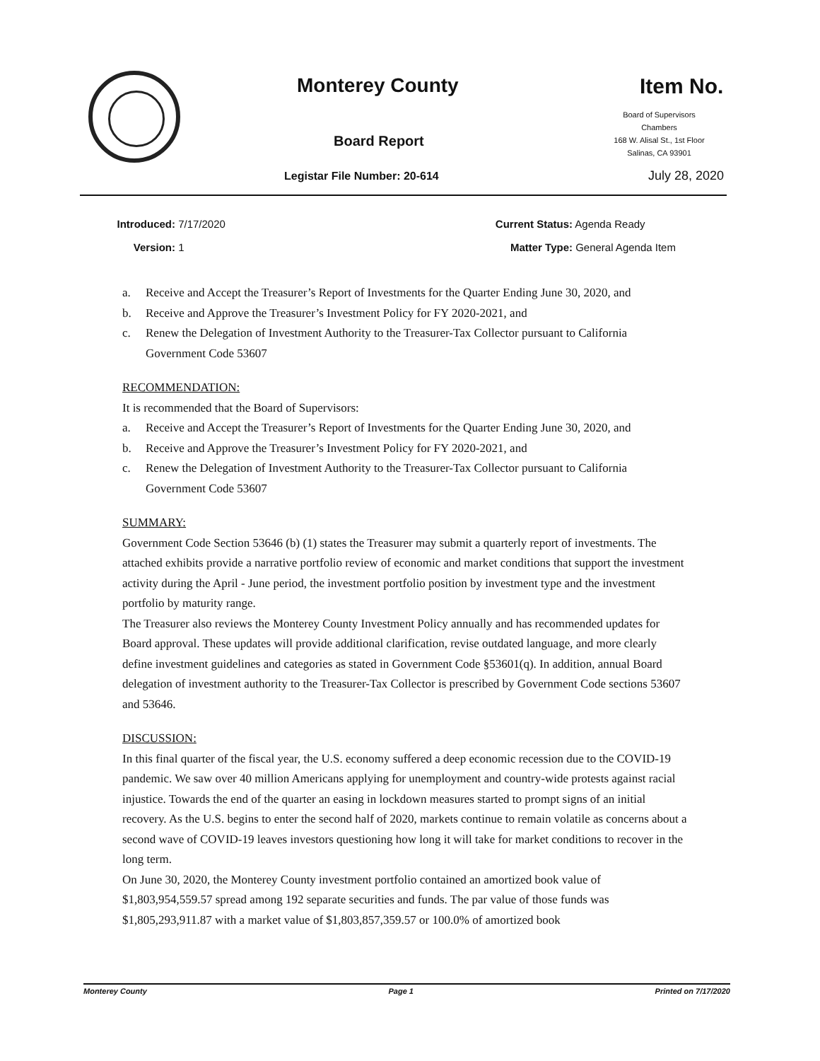Monterey County
Board Report
Legistar File Number: 20-614
Item No.
Board of Supervisors
Chambers
168 W. Alisal St., 1st Floor
Salinas, CA 93901
July 28, 2020
Introduced: 7/17/2020
Version: 1
Current Status: Agenda Ready
Matter Type: General Agenda Item
a. Receive and Accept the Treasurer’s Report of Investments for the Quarter Ending June 30, 2020, and
b. Receive and Approve the Treasurer’s Investment Policy for FY 2020-2021, and
c. Renew the Delegation of Investment Authority to the Treasurer-Tax Collector pursuant to California Government Code 53607
RECOMMENDATION:
It is recommended that the Board of Supervisors:
a. Receive and Accept the Treasurer’s Report of Investments for the Quarter Ending June 30, 2020, and
b. Receive and Approve the Treasurer’s Investment Policy for FY 2020-2021, and
c. Renew the Delegation of Investment Authority to the Treasurer-Tax Collector pursuant to California Government Code 53607
SUMMARY:
Government Code Section 53646 (b) (1) states the Treasurer may submit a quarterly report of investments. The attached exhibits provide a narrative portfolio review of economic and market conditions that support the investment activity during the April - June period, the investment portfolio position by investment type and the investment portfolio by maturity range.
The Treasurer also reviews the Monterey County Investment Policy annually and has recommended updates for Board approval. These updates will provide additional clarification, revise outdated language, and more clearly define investment guidelines and categories as stated in Government Code §53601(q). In addition, annual Board delegation of investment authority to the Treasurer-Tax Collector is prescribed by Government Code sections 53607 and 53646.
DISCUSSION:
In this final quarter of the fiscal year, the U.S. economy suffered a deep economic recession due to the COVID-19 pandemic. We saw over 40 million Americans applying for unemployment and country-wide protests against racial injustice. Towards the end of the quarter an easing in lockdown measures started to prompt signs of an initial recovery. As the U.S. begins to enter the second half of 2020, markets continue to remain volatile as concerns about a second wave of COVID-19 leaves investors questioning how long it will take for market conditions to recover in the long term.
On June 30, 2020, the Monterey County investment portfolio contained an amortized book value of $1,803,954,559.57 spread among 192 separate securities and funds. The par value of those funds was $1,805,293,911.87 with a market value of $1,803,857,359.57 or 100.0% of amortized book
Monterey County Page 1 Printed on 7/17/2020